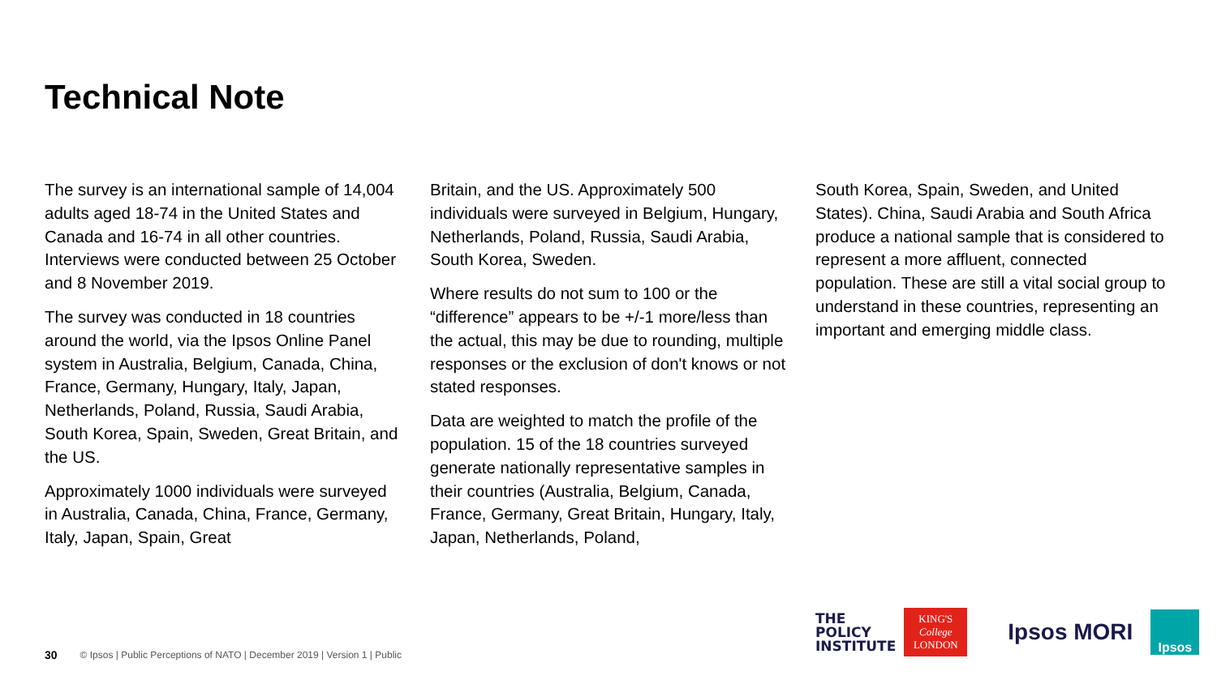Technical Note
The survey is an international sample of 14,004 adults aged 18-74 in the United States and Canada and 16-74 in all other countries. Interviews were conducted between 25 October and 8 November 2019.
The survey was conducted in 18 countries around the world, via the Ipsos Online Panel system in Australia, Belgium, Canada, China, France, Germany, Hungary, Italy, Japan, Netherlands, Poland, Russia, Saudi Arabia, South Korea, Spain, Sweden, Great Britain, and the US.
Approximately 1000 individuals were surveyed in Australia, Canada, China, France, Germany, Italy, Japan, Spain, Great
Britain, and the US. Approximately 500 individuals were surveyed in Belgium, Hungary, Netherlands, Poland, Russia, Saudi Arabia, South Korea, Sweden.
Where results do not sum to 100 or the “difference” appears to be +/-1 more/less than the actual, this may be due to rounding, multiple responses or the exclusion of don't knows or not stated responses.
Data are weighted to match the profile of the population. 15 of the 18 countries surveyed generate nationally representative samples in their countries (Australia, Belgium, Canada, France, Germany, Great Britain, Hungary, Italy, Japan, Netherlands, Poland,
South Korea, Spain, Sweden, and United States). China, Saudi Arabia and South Africa produce a national sample that is considered to represent a more affluent, connected population. These are still a vital social group to understand in these countries, representing an important and emerging middle class.
30 © Ipsos | Public Perceptions of NATO | December 2019 | Version 1 | Public
THE
POLICY
INSTITUTE
KING'S
College
LONDON
Ipsos MORI
Ipsos